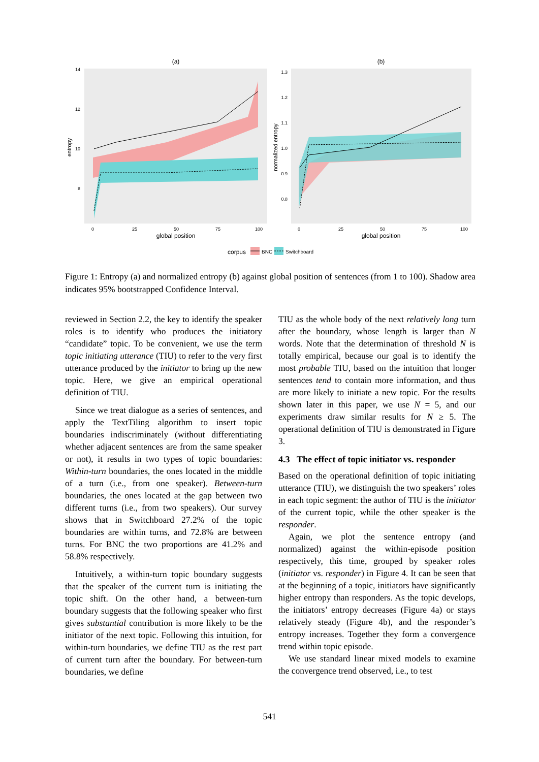(a)
14
12
10
8
entropy
0
25
50
75
100
global position
(b)
1.3
1.2
1.1
1.0
0.9
0.8
normalized entropy
0
25
50
75
100
global position
corpus
BNC
Switchboard
Figure 1: Entropy (a) and normalized entropy (b) against global position of sentences (from 1 to 100). Shadow area indicates 95% bootstrapped Confidence Interval.
reviewed in Section 2.2, the key to identify the speaker roles is to identify who produces the initiatory “candidate” topic. To be convenient, we use the term topic initiating utterance (TIU) to refer to the very first utterance produced by the initiator to bring up the new topic. Here, we give an empirical operational definition of TIU.
Since we treat dialogue as a series of sentences, and apply the TextTiling algorithm to insert topic boundaries indiscriminately (without differentiating whether adjacent sentences are from the same speaker or not), it results in two types of topic boundaries: Within-turn boundaries, the ones located in the middle of a turn (i.e., from one speaker). Between-turn boundaries, the ones located at the gap between two different turns (i.e., from two speakers). Our survey shows that in Switchboard 27.2% of the topic boundaries are within turns, and 72.8% are between turns. For BNC the two proportions are 41.2% and 58.8% respectively.
Intuitively, a within-turn topic boundary suggests that the speaker of the current turn is initiating the topic shift. On the other hand, a between-turn boundary suggests that the following speaker who first gives substantial contribution is more likely to be the initiator of the next topic. Following this intuition, for within-turn boundaries, we define TIU as the rest part of current turn after the boundary. For between-turn boundaries, we define
TIU as the whole body of the next relatively long turn after the boundary, whose length is larger than N words. Note that the determination of threshold N is totally empirical, because our goal is to identify the most probable TIU, based on the intuition that longer sentences tend to contain more information, and thus are more likely to initiate a new topic. For the results shown later in this paper, we use N = 5, and our experiments draw similar results for N ≥ 5. The operational definition of TIU is demonstrated in Figure 3.
4.3 The effect of topic initiator vs. responder
Based on the operational definition of topic initiating utterance (TIU), we distinguish the two speakers’ roles in each topic segment: the author of TIU is the initiator of the current topic, while the other speaker is the responder.
Again, we plot the sentence entropy (and normalized) against the within-episode position respectively, this time, grouped by speaker roles (initiator vs. responder) in Figure 4. It can be seen that at the beginning of a topic, initiators have significantly higher entropy than responders. As the topic develops, the initiators’ entropy decreases (Figure 4a) or stays relatively steady (Figure 4b), and the responder’s entropy increases. Together they form a convergence trend within topic episode.
We use standard linear mixed models to examine the convergence trend observed, i.e., to test
541